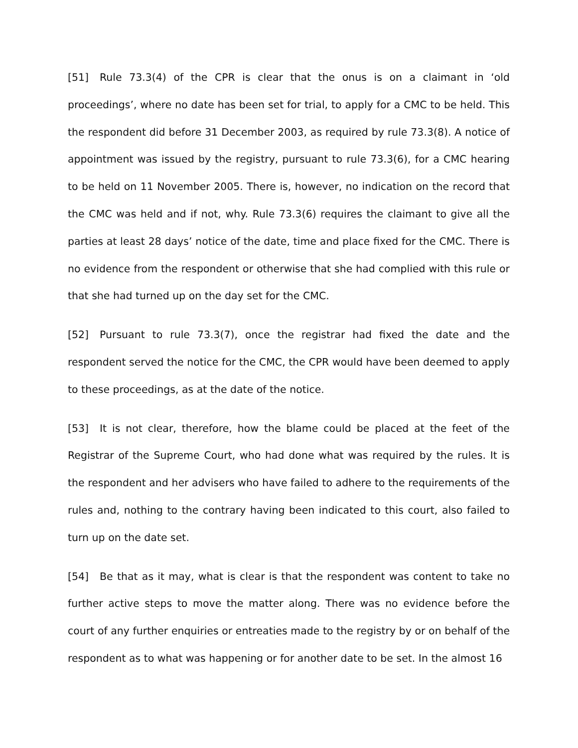[51] Rule 73.3(4) of the CPR is clear that the onus is on a claimant in ‘old proceedings’, where no date has been set for trial, to apply for a CMC to be held. This the respondent did before 31 December 2003, as required by rule 73.3(8). A notice of appointment was issued by the registry, pursuant to rule 73.3(6), for a CMC hearing to be held on 11 November 2005. There is, however, no indication on the record that the CMC was held and if not, why. Rule 73.3(6) requires the claimant to give all the parties at least 28 days’ notice of the date, time and place fixed for the CMC. There is no evidence from the respondent or otherwise that she had complied with this rule or that she had turned up on the day set for the CMC.
[52] Pursuant to rule 73.3(7), once the registrar had fixed the date and the respondent served the notice for the CMC, the CPR would have been deemed to apply to these proceedings, as at the date of the notice.
[53] It is not clear, therefore, how the blame could be placed at the feet of the Registrar of the Supreme Court, who had done what was required by the rules. It is the respondent and her advisers who have failed to adhere to the requirements of the rules and, nothing to the contrary having been indicated to this court, also failed to turn up on the date set.
[54] Be that as it may, what is clear is that the respondent was content to take no further active steps to move the matter along. There was no evidence before the court of any further enquiries or entreaties made to the registry by or on behalf of the respondent as to what was happening or for another date to be set. In the almost 16